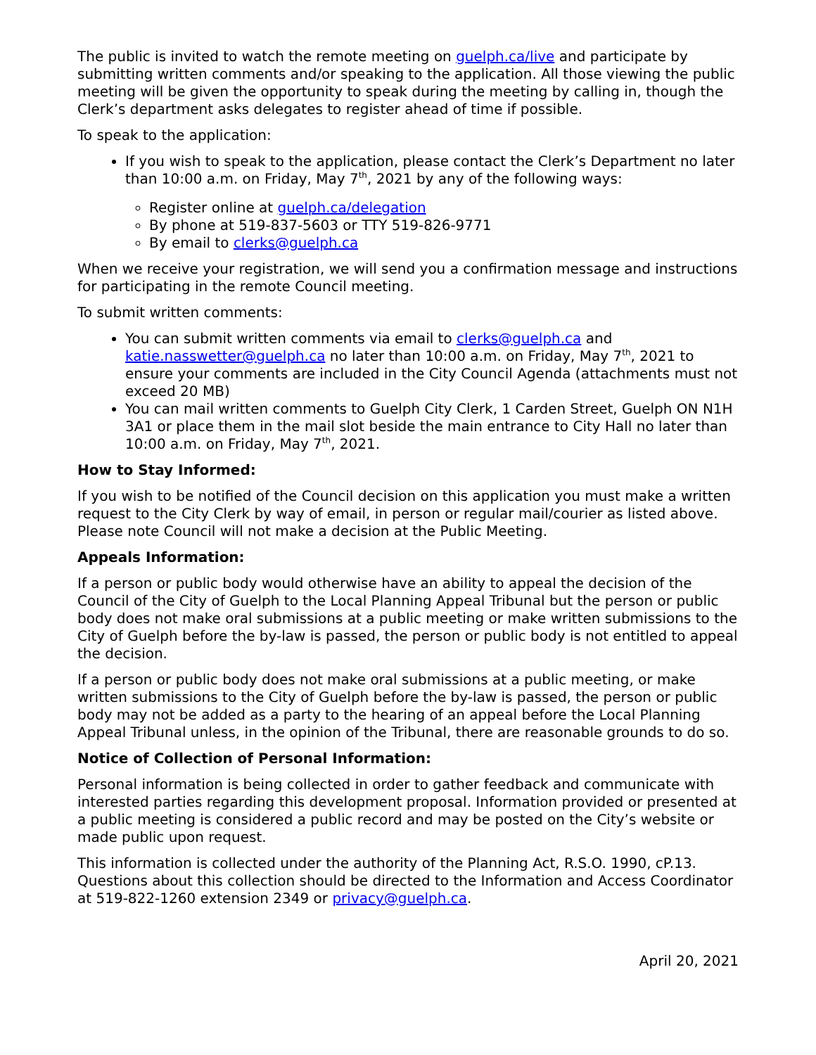The public is invited to watch the remote meeting on guelph.ca/live and participate by submitting written comments and/or speaking to the application. All those viewing the public meeting will be given the opportunity to speak during the meeting by calling in, though the Clerk’s department asks delegates to register ahead of time if possible.
To speak to the application:
If you wish to speak to the application, please contact the Clerk’s Department no later than 10:00 a.m. on Friday, May 7<sup>th</sup>, 2021 by any of the following ways:
Register online at guelph.ca/delegation
By phone at 519-837-5603 or TTY 519-826-9771
By email to clerks@guelph.ca
When we receive your registration, we will send you a confirmation message and instructions for participating in the remote Council meeting.
To submit written comments:
You can submit written comments via email to clerks@guelph.ca and katie.nasswetter@guelph.ca no later than 10:00 a.m. on Friday, May 7<sup>th</sup>, 2021 to ensure your comments are included in the City Council Agenda (attachments must not exceed 20 MB)
You can mail written comments to Guelph City Clerk, 1 Carden Street, Guelph ON N1H 3A1 or place them in the mail slot beside the main entrance to City Hall no later than 10:00 a.m. on Friday, May 7<sup>th</sup>, 2021.
How to Stay Informed:
If you wish to be notified of the Council decision on this application you must make a written request to the City Clerk by way of email, in person or regular mail/courier as listed above. Please note Council will not make a decision at the Public Meeting.
Appeals Information:
If a person or public body would otherwise have an ability to appeal the decision of the Council of the City of Guelph to the Local Planning Appeal Tribunal but the person or public body does not make oral submissions at a public meeting or make written submissions to the City of Guelph before the by-law is passed, the person or public body is not entitled to appeal the decision.
If a person or public body does not make oral submissions at a public meeting, or make written submissions to the City of Guelph before the by-law is passed, the person or public body may not be added as a party to the hearing of an appeal before the Local Planning Appeal Tribunal unless, in the opinion of the Tribunal, there are reasonable grounds to do so.
Notice of Collection of Personal Information:
Personal information is being collected in order to gather feedback and communicate with interested parties regarding this development proposal. Information provided or presented at a public meeting is considered a public record and may be posted on the City’s website or made public upon request.
This information is collected under the authority of the Planning Act, R.S.O. 1990, cP.13. Questions about this collection should be directed to the Information and Access Coordinator at 519-822-1260 extension 2349 or privacy@guelph.ca.
April 20, 2021